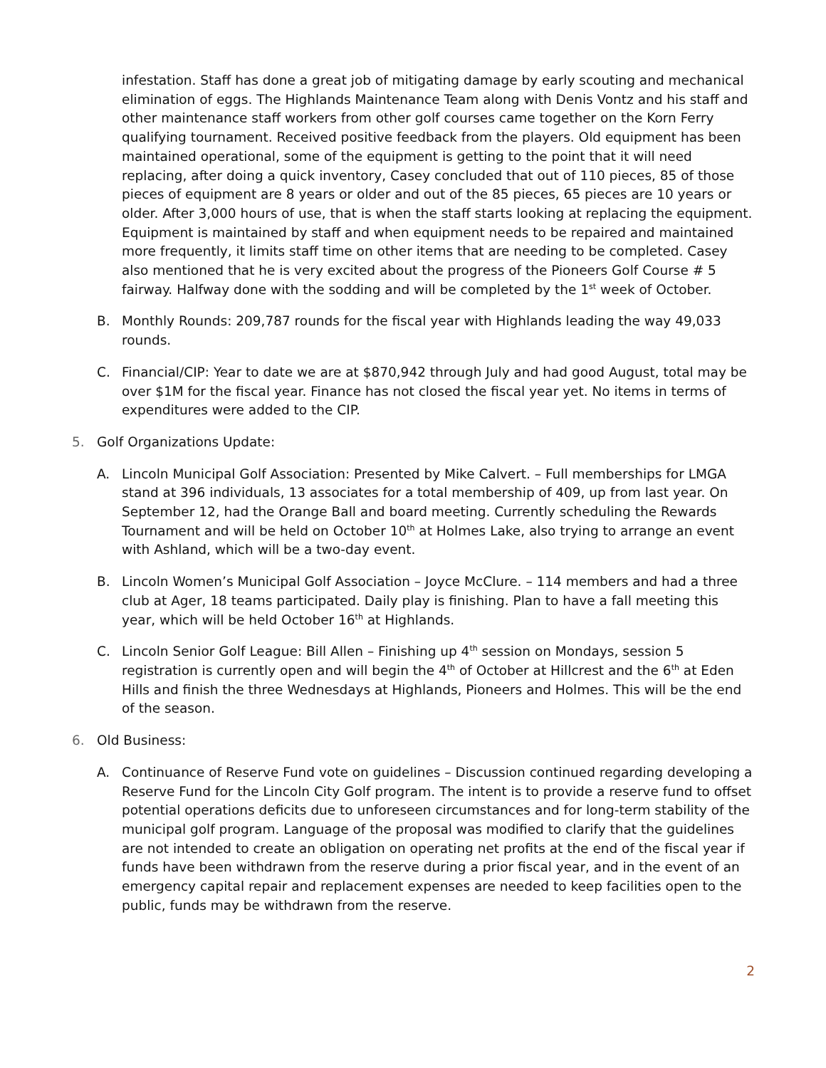infestation. Staff has done a great job of mitigating damage by early scouting and mechanical elimination of eggs. The Highlands Maintenance Team along with Denis Vontz and his staff and other maintenance staff workers from other golf courses came together on the Korn Ferry qualifying tournament. Received positive feedback from the players. Old equipment has been maintained operational, some of the equipment is getting to the point that it will need replacing, after doing a quick inventory, Casey concluded that out of 110 pieces, 85 of those pieces of equipment are 8 years or older and out of the 85 pieces, 65 pieces are 10 years or older. After 3,000 hours of use, that is when the staff starts looking at replacing the equipment. Equipment is maintained by staff and when equipment needs to be repaired and maintained more frequently, it limits staff time on other items that are needing to be completed. Casey also mentioned that he is very excited about the progress of the Pioneers Golf Course # 5 fairway. Halfway done with the sodding and will be completed by the 1<sup>st</sup> week of October.
B. Monthly Rounds: 209,787 rounds for the fiscal year with Highlands leading the way 49,033 rounds.
C. Financial/CIP: Year to date we are at $870,942 through July and had good August, total may be over $1M for the fiscal year. Finance has not closed the fiscal year yet. No items in terms of expenditures were added to the CIP.
5. Golf Organizations Update:
A. Lincoln Municipal Golf Association: Presented by Mike Calvert. – Full memberships for LMGA stand at 396 individuals, 13 associates for a total membership of 409, up from last year. On September 12, had the Orange Ball and board meeting. Currently scheduling the Rewards Tournament and will be held on October 10<sup>th</sup> at Holmes Lake, also trying to arrange an event with Ashland, which will be a two-day event.
B. Lincoln Women’s Municipal Golf Association – Joyce McClure. – 114 members and had a three club at Ager, 18 teams participated. Daily play is finishing. Plan to have a fall meeting this year, which will be held October 16<sup>th</sup> at Highlands.
C. Lincoln Senior Golf League: Bill Allen – Finishing up 4<sup>th</sup> session on Mondays, session 5 registration is currently open and will begin the 4<sup>th</sup> of October at Hillcrest and the 6<sup>th</sup> at Eden Hills and finish the three Wednesdays at Highlands, Pioneers and Holmes. This will be the end of the season.
6. Old Business:
A. Continuance of Reserve Fund vote on guidelines – Discussion continued regarding developing a Reserve Fund for the Lincoln City Golf program. The intent is to provide a reserve fund to offset potential operations deficits due to unforeseen circumstances and for long-term stability of the municipal golf program. Language of the proposal was modified to clarify that the guidelines are not intended to create an obligation on operating net profits at the end of the fiscal year if funds have been withdrawn from the reserve during a prior fiscal year, and in the event of an emergency capital repair and replacement expenses are needed to keep facilities open to the public, funds may be withdrawn from the reserve.
2